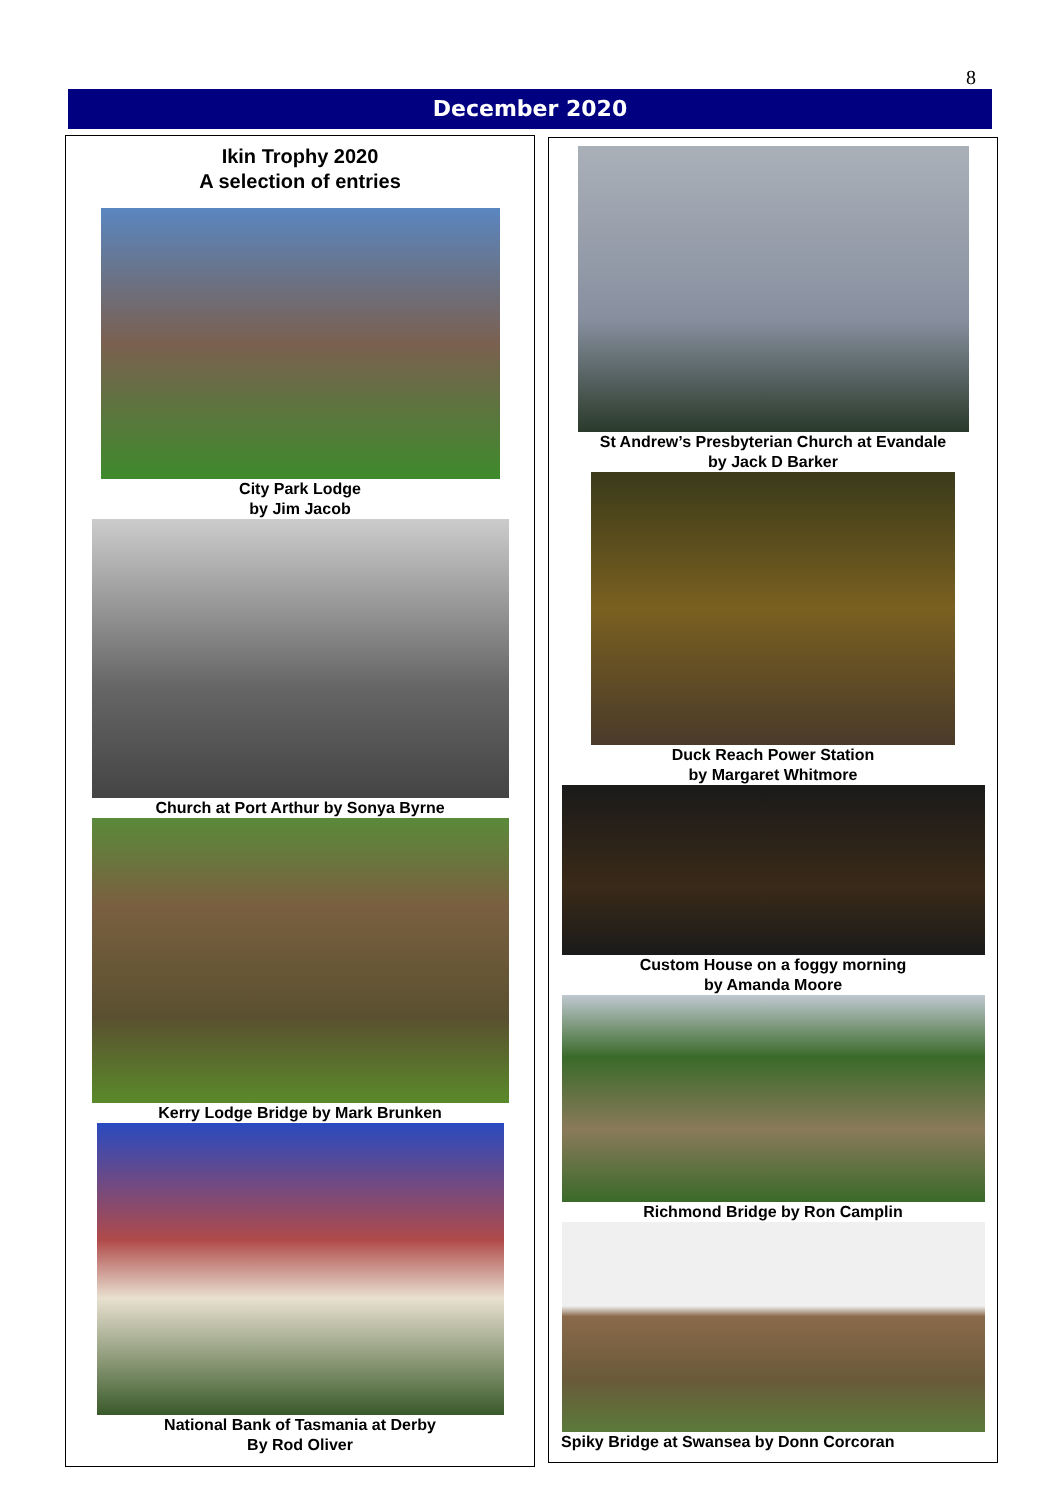8
December 2020
Ikin Trophy 2020
A selection of entries
City Park Lodge
by Jim Jacob
Church at Port Arthur by Sonya Byrne
Kerry Lodge Bridge by Mark Brunken
National Bank of Tasmania at Derby
By Rod Oliver
St Andrew’s Presbyterian Church at Evandale
by Jack D Barker
Duck Reach Power Station
by Margaret Whitmore
Custom House on a foggy morning
by Amanda Moore
Richmond Bridge by Ron Camplin
Spiky Bridge at Swansea by Donn Corcoran